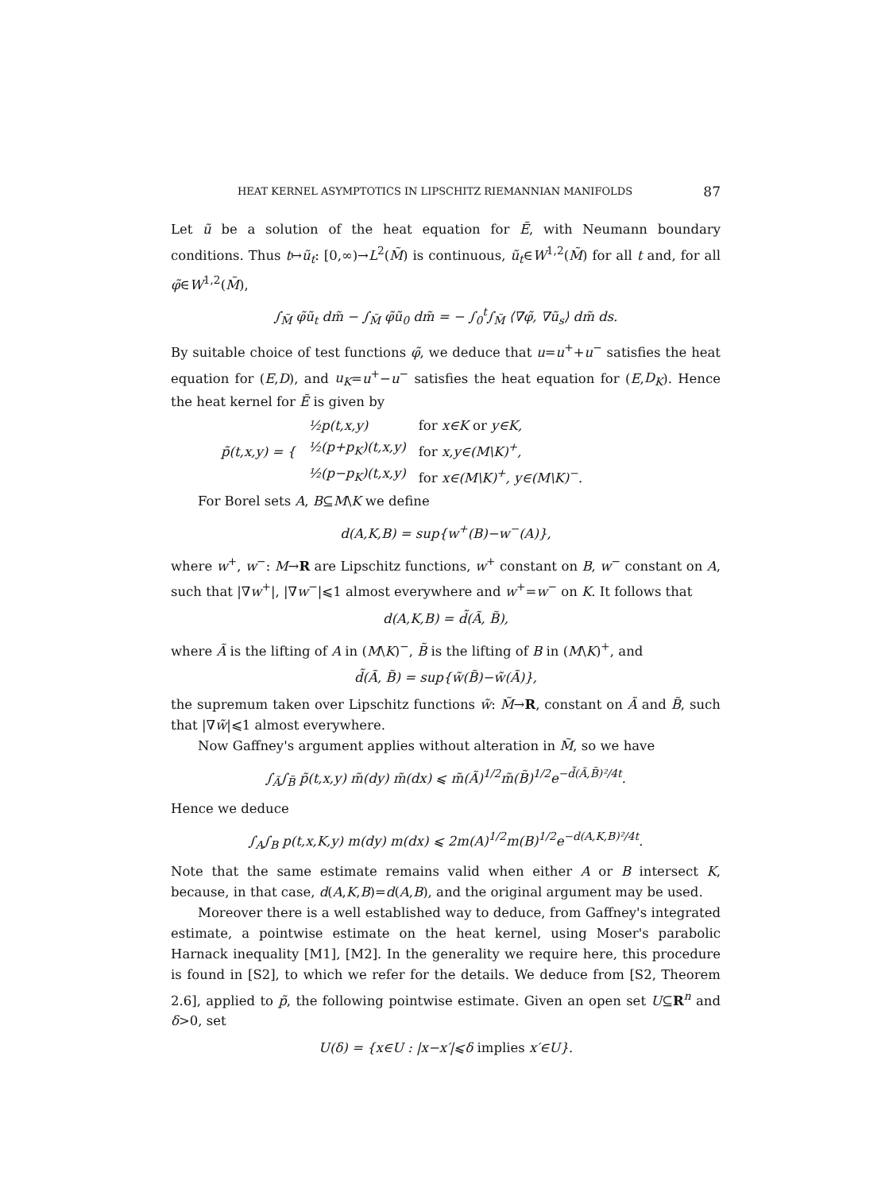HEAT KERNEL ASYMPTOTICS IN LIPSCHITZ RIEMANNIAN MANIFOLDS 87
Let ũ be a solution of the heat equation for Ẽ, with Neumann boundary conditions. Thus t↦ũ<sub>t</sub>: [0,∞)→L<sup>2</sup>(M̃) is continuous, ũ<sub>t</sub>∈W<sup>1,2</sup>(M̃) for all t and, for all φ̃∈W<sup>1,2</sup>(M̃),
∫<sub>M̃</sub> φ̃ũ<sub>t</sub> dm̃ − ∫<sub>M̃</sub> φ̃ũ<sub>0</sub> dm̃ = − ∫<sub>0</sub><sup>t</sup>∫<sub>M̃</sub> ⟨∇φ̃, ∇ũ<sub>s</sub>⟩ dm̃ ds.
By suitable choice of test functions φ̃, we deduce that u=u<sup>+</sup>+u<sup>−</sup> satisfies the heat equation for (E,D), and u<sub>K</sub>=u<sup>+</sup>−u<sup>−</sup> satisfies the heat equation for (E,D<sub>K</sub>). Hence the heat kernel for Ẽ is given by
| p̃(t,x,y) = { | ½p(t,x,y) | for x∈K or y∈K, |
| | ½(p+p<sub>K</sub>)(t,x,y) | for x,y∈(M\K)<sup>+</sup>, |
| | ½(p−p<sub>K</sub>)(t,x,y) | for x∈(M\K)<sup>+</sup>, y∈(M\K)<sup>−</sup>. |
For Borel sets A, B⊆M\K we define
d(A,K,B) = sup{w<sup>+</sup>(B)−w<sup>−</sup>(A)},
where w<sup>+</sup>, w<sup>−</sup>: M→R are Lipschitz functions, w<sup>+</sup> constant on B, w<sup>−</sup> constant on A, such that |∇w<sup>+</sup>|, |∇w<sup>−</sup>|⩽1 almost everywhere and w<sup>+</sup>=w<sup>−</sup> on K. It follows that
d(A,K,B) = d̃(Ã, B̃),
where Ã is the lifting of A in (M\K)<sup>−</sup>, B̃ is the lifting of B in (M\K)<sup>+</sup>, and
d̃(Ã, B̃) = sup{w̃(B̃)−w̃(Ã)},
the supremum taken over Lipschitz functions w̃: M̃→R, constant on Ã and B̃, such that |∇w̃|⩽1 almost everywhere.
Now Gaffney's argument applies without alteration in M̃, so we have
∫<sub>Ã</sub>∫<sub>B̃</sub> p̃(t,x,y) m̃(dy) m̃(dx) ⩽ m̃(Ã)<sup>1/2</sup>m̃(B̃)<sup>1/2</sup>e<sup>−d̃(Ã,B̃)²/4t</sup>.
Hence we deduce
∫<sub>A</sub>∫<sub>B</sub> p(t,x,K,y) m(dy) m(dx) ⩽ 2m(A)<sup>1/2</sup>m(B)<sup>1/2</sup>e<sup>−d(A,K,B)²/4t</sup>.
Note that the same estimate remains valid when either A or B intersect K, because, in that case, d(A,K,B)=d(A,B), and the original argument may be used.
Moreover there is a well established way to deduce, from Gaffney's integrated estimate, a pointwise estimate on the heat kernel, using Moser's parabolic Harnack inequality [M1], [M2]. In the generality we require here, this procedure is found in [S2], to which we refer for the details. We deduce from [S2, Theorem 2.6], applied to p̃, the following pointwise estimate. Given an open set U⊆R<sup>n</sup> and δ>0, set
U(δ) = {x∈U : |x−x′|⩽δ implies x′∈U}.